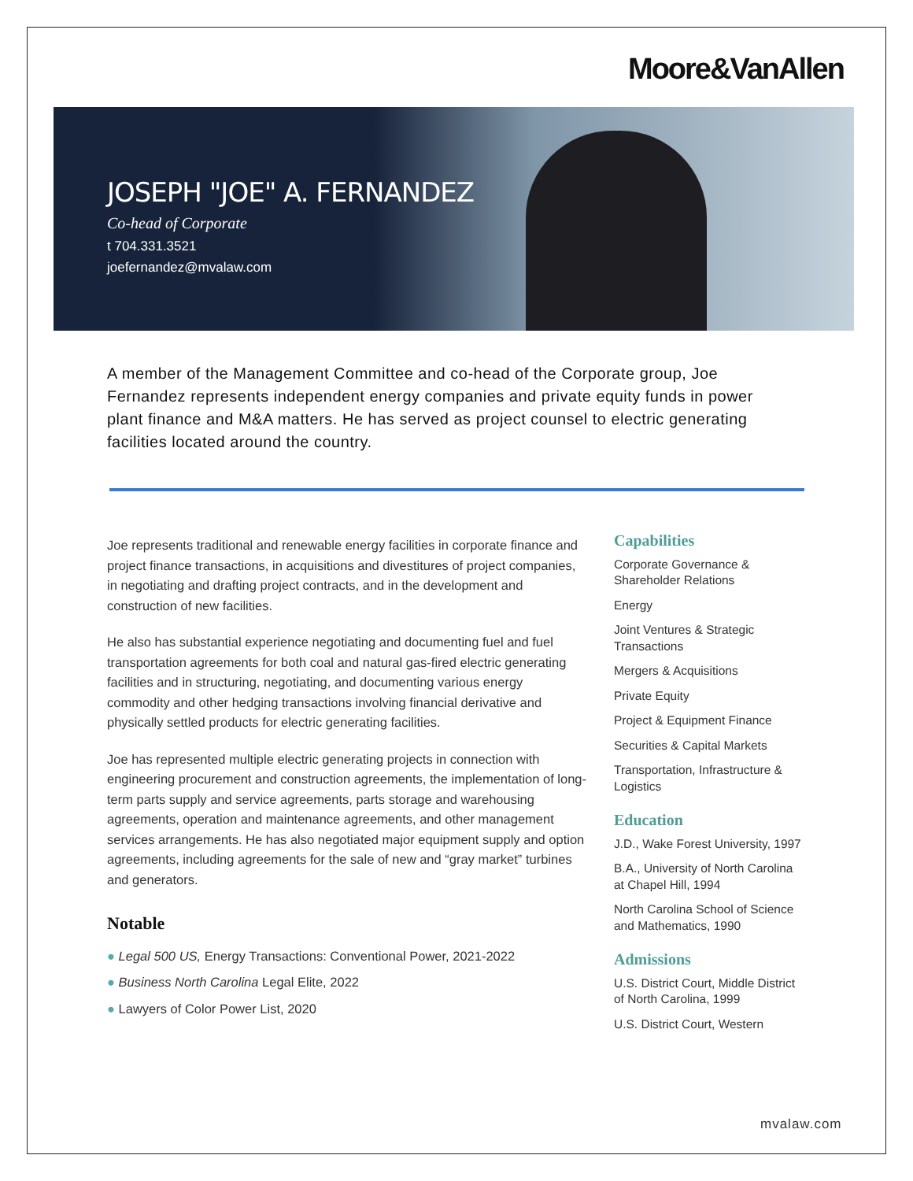Moore&VanAllen
JOSEPH "JOE" A. FERNANDEZ
Co-head of Corporate
t 704.331.3521
joefernandez@mvalaw.com
A member of the Management Committee and co-head of the Corporate group, Joe Fernandez represents independent energy companies and private equity funds in power plant finance and M&A matters. He has served as project counsel to electric generating facilities located around the country.
Joe represents traditional and renewable energy facilities in corporate finance and project finance transactions, in acquisitions and divestitures of project companies, in negotiating and drafting project contracts, and in the development and construction of new facilities.
He also has substantial experience negotiating and documenting fuel and fuel transportation agreements for both coal and natural gas-fired electric generating facilities and in structuring, negotiating, and documenting various energy commodity and other hedging transactions involving financial derivative and physically settled products for electric generating facilities.
Joe has represented multiple electric generating projects in connection with engineering procurement and construction agreements, the implementation of long-term parts supply and service agreements, parts storage and warehousing agreements, operation and maintenance agreements, and other management services arrangements. He has also negotiated major equipment supply and option agreements, including agreements for the sale of new and “gray market” turbines and generators.
Notable
● Legal 500 US, Energy Transactions: Conventional Power, 2021-2022
● Business North Carolina Legal Elite, 2022
● Lawyers of Color Power List, 2020
Capabilities
Corporate Governance & Shareholder Relations
Energy
Joint Ventures & Strategic Transactions
Mergers & Acquisitions
Private Equity
Project & Equipment Finance
Securities & Capital Markets
Transportation, Infrastructure & Logistics
Education
J.D., Wake Forest University, 1997
B.A., University of North Carolina at Chapel Hill, 1994
North Carolina School of Science and Mathematics, 1990
Admissions
U.S. District Court, Middle District of North Carolina, 1999
U.S. District Court, Western
mvalaw.com